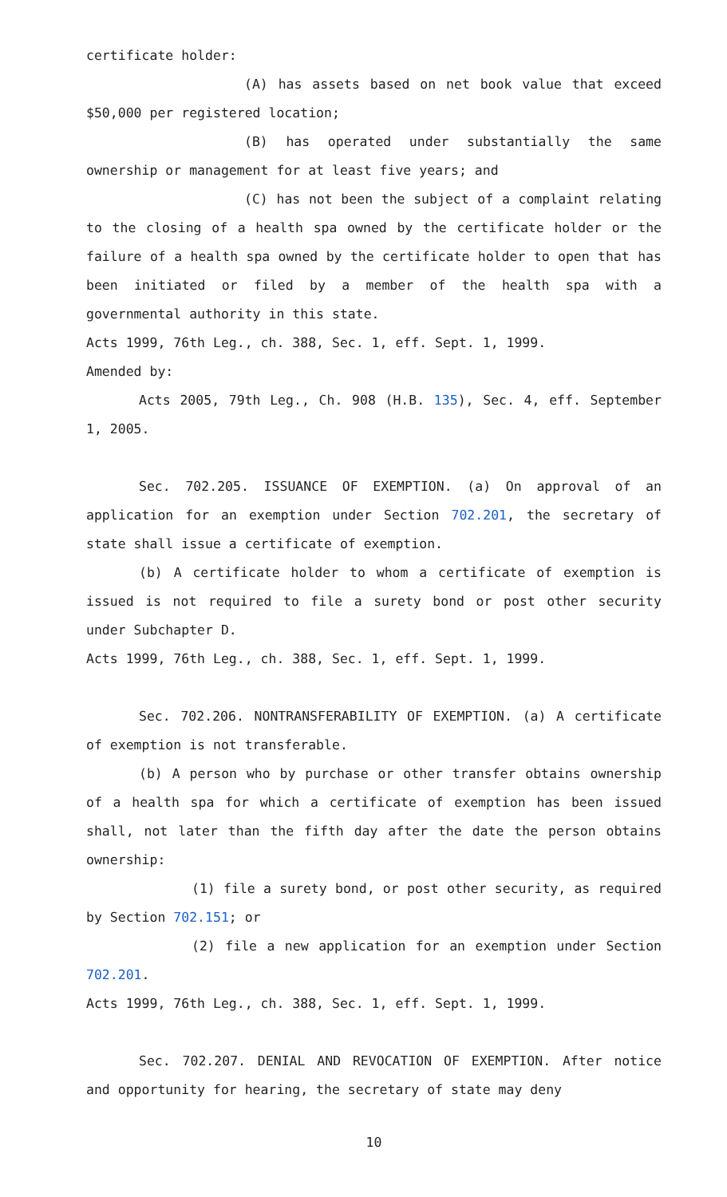certificate holder:
(A) has assets based on net book value that exceed $50,000 per registered location;
(B) has operated under substantially the same ownership or management for at least five years; and
(C) has not been the subject of a complaint relating to the closing of a health spa owned by the certificate holder or the failure of a health spa owned by the certificate holder to open that has been initiated or filed by a member of the health spa with a governmental authority in this state.
Acts 1999, 76th Leg., ch. 388, Sec. 1, eff. Sept. 1, 1999.
Amended by:
Acts 2005, 79th Leg., Ch. 908 (H.B. 135), Sec. 4, eff. September 1, 2005.
Sec. 702.205. ISSUANCE OF EXEMPTION. (a) On approval of an application for an exemption under Section 702.201, the secretary of state shall issue a certificate of exemption.
(b) A certificate holder to whom a certificate of exemption is issued is not required to file a surety bond or post other security under Subchapter D.
Acts 1999, 76th Leg., ch. 388, Sec. 1, eff. Sept. 1, 1999.
Sec. 702.206. NONTRANSFERABILITY OF EXEMPTION. (a) A certificate of exemption is not transferable.
(b) A person who by purchase or other transfer obtains ownership of a health spa for which a certificate of exemption has been issued shall, not later than the fifth day after the date the person obtains ownership:
(1) file a surety bond, or post other security, as required by Section 702.151; or
(2) file a new application for an exemption under Section 702.201.
Acts 1999, 76th Leg., ch. 388, Sec. 1, eff. Sept. 1, 1999.
Sec. 702.207. DENIAL AND REVOCATION OF EXEMPTION. After notice and opportunity for hearing, the secretary of state may deny
10